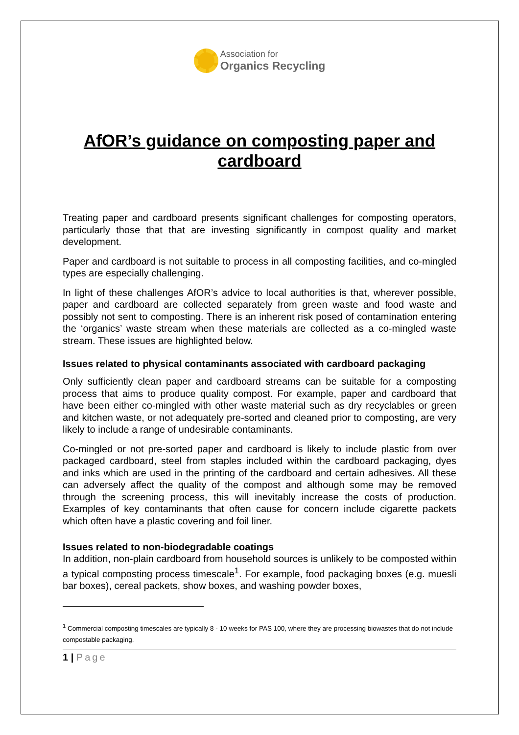Association for
Organics Recycling
AfOR’s guidance on composting paper and cardboard
Treating paper and cardboard presents significant challenges for composting operators, particularly those that that are investing significantly in compost quality and market development.
Paper and cardboard is not suitable to process in all composting facilities, and co-mingled types are especially challenging.
In light of these challenges AfOR’s advice to local authorities is that, wherever possible, paper and cardboard are collected separately from green waste and food waste and possibly not sent to composting. There is an inherent risk posed of contamination entering the ‘organics’ waste stream when these materials are collected as a co-mingled waste stream. These issues are highlighted below.
Issues related to physical contaminants associated with cardboard packaging
Only sufficiently clean paper and cardboard streams can be suitable for a composting process that aims to produce quality compost. For example, paper and cardboard that have been either co-mingled with other waste material such as dry recyclables or green and kitchen waste, or not adequately pre-sorted and cleaned prior to composting, are very likely to include a range of undesirable contaminants.
Co-mingled or not pre-sorted paper and cardboard is likely to include plastic from over packaged cardboard, steel from staples included within the cardboard packaging, dyes and inks which are used in the printing of the cardboard and certain adhesives. All these can adversely affect the quality of the compost and although some may be removed through the screening process, this will inevitably increase the costs of production. Examples of key contaminants that often cause for concern include cigarette packets which often have a plastic covering and foil liner.
Issues related to non-biodegradable coatings
In addition, non-plain cardboard from household sources is unlikely to be composted within a typical composting process timescale<sup>1</sup>. For example, food packaging boxes (e.g. muesli bar boxes), cereal packets, show boxes, and washing powder boxes,
<sup>1</sup> Commercial composting timescales are typically 8 - 10 weeks for PAS 100, where they are processing biowastes that do not include compostable packaging.
1 | Page